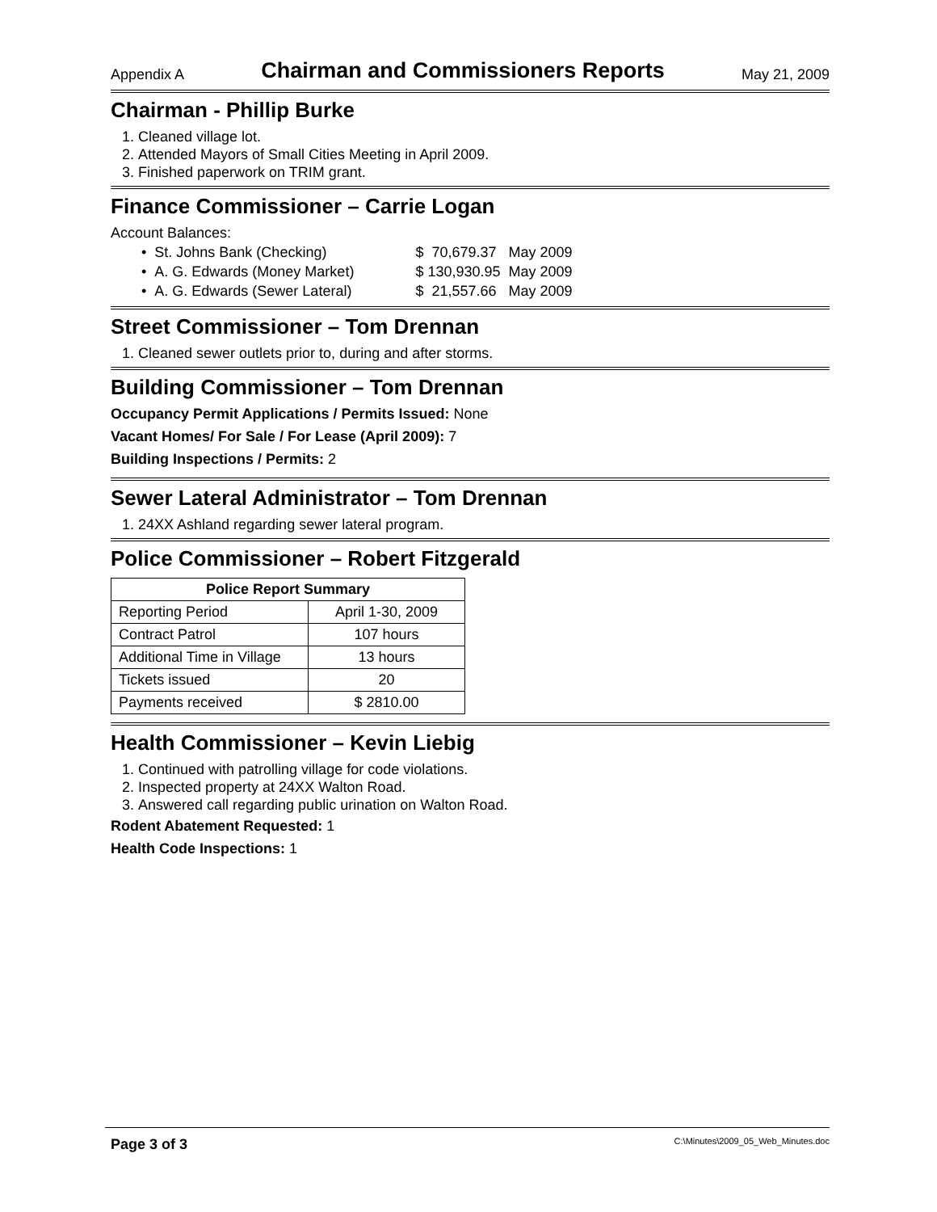Appendix A Chairman and Commissioners Reports May 21, 2009
Chairman - Phillip Burke
1. Cleaned village lot.
2. Attended Mayors of Small Cities Meeting in April 2009.
3. Finished paperwork on TRIM grant.
Finance Commissioner – Carrie Logan
Account Balances:
| • St. Johns Bank (Checking) | $ 70,679.37 | May 2009 |
| • A. G. Edwards (Money Market) | $ 130,930.95 | May 2009 |
| • A. G. Edwards (Sewer Lateral) | $ 21,557.66 | May 2009 |
Street Commissioner – Tom Drennan
1. Cleaned sewer outlets prior to, during and after storms.
Building Commissioner – Tom Drennan
Occupancy Permit Applications / Permits Issued: None
Vacant Homes/ For Sale / For Lease (April 2009): 7
Building Inspections / Permits: 2
Sewer Lateral Administrator – Tom Drennan
1. 24XX Ashland regarding sewer lateral program.
Police Commissioner – Robert Fitzgerald
| Police Report Summary | |
| --- | --- |
| Reporting Period | April 1-30, 2009 |
| Contract Patrol | 107 hours |
| Additional Time in Village | 13 hours |
| Tickets issued | 20 |
| Payments received | $ 2810.00 |
Health Commissioner – Kevin Liebig
1. Continued with patrolling village for code violations.
2. Inspected property at 24XX Walton Road.
3. Answered call regarding public urination on Walton Road.
Rodent Abatement Requested: 1
Health Code Inspections: 1
Page 3 of 3 C:\Minutes\2009_05_Web_Minutes.doc